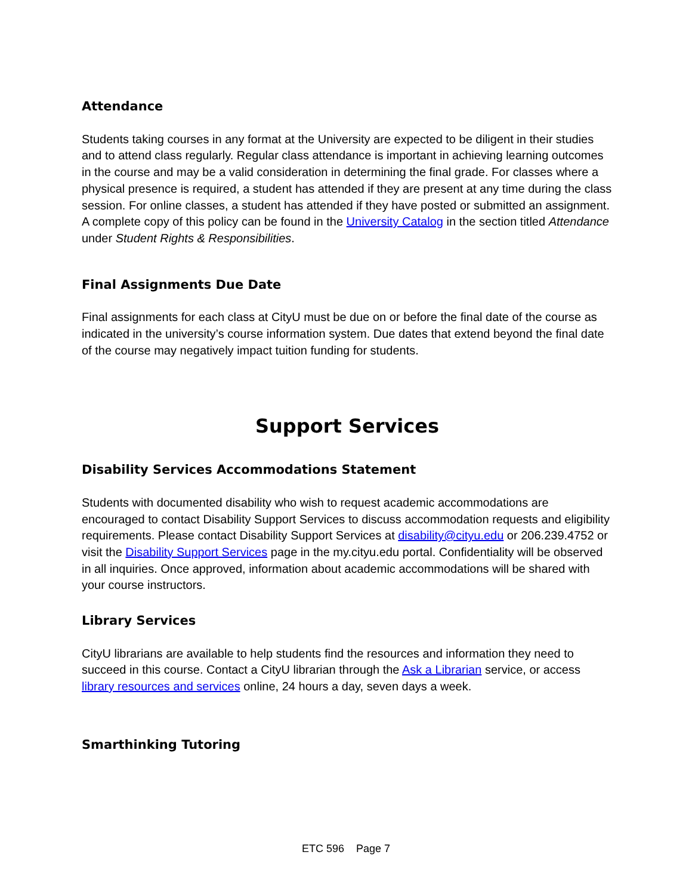Attendance
Students taking courses in any format at the University are expected to be diligent in their studies and to attend class regularly. Regular class attendance is important in achieving learning outcomes in the course and may be a valid consideration in determining the final grade. For classes where a physical presence is required, a student has attended if they are present at any time during the class session. For online classes, a student has attended if they have posted or submitted an assignment. A complete copy of this policy can be found in the University Catalog in the section titled Attendance under Student Rights & Responsibilities.
Final Assignments Due Date
Final assignments for each class at CityU must be due on or before the final date of the course as indicated in the university’s course information system. Due dates that extend beyond the final date of the course may negatively impact tuition funding for students.
Support Services
Disability Services Accommodations Statement
Students with documented disability who wish to request academic accommodations are encouraged to contact Disability Support Services to discuss accommodation requests and eligibility requirements. Please contact Disability Support Services at disability@cityu.edu or 206.239.4752 or visit the Disability Support Services page in the my.cityu.edu portal. Confidentiality will be observed in all inquiries. Once approved, information about academic accommodations will be shared with your course instructors.
Library Services
CityU librarians are available to help students find the resources and information they need to succeed in this course. Contact a CityU librarian through the Ask a Librarian service, or access library resources and services online, 24 hours a day, seven days a week.
Smarthinking Tutoring
ETC 596 Page 7